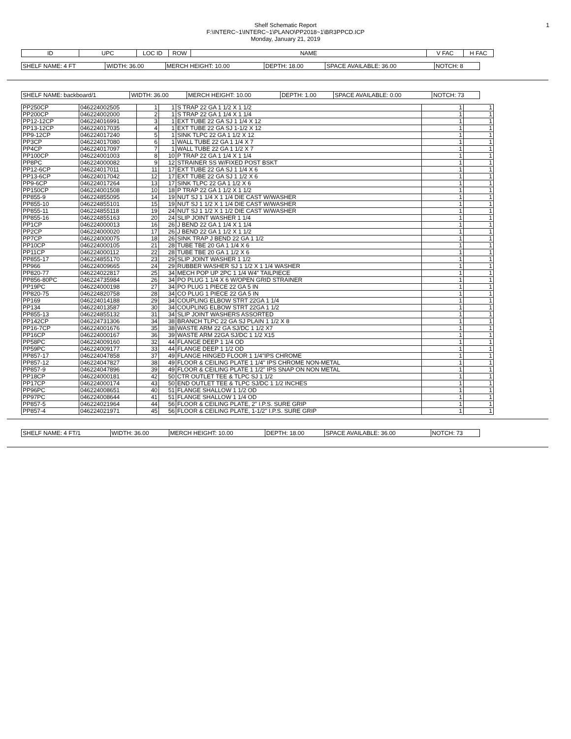Shelf Schematic Report
F:\INTERC~1\INTERC~1\PLANO\PP2018~1\BR3PPCD.ICP
Monday, January 21, 2019
1
| ID | UPC | LOC ID | ROW | NAME | V FAC | H FAC |
| SHELF NAME: 4 FT | WIDTH: 36.00 | MERCH HEIGHT: 10.00 | DEPTH: 18.00 | SPACE AVAILABLE: 36.00 | NOTCH: 8 |
| SHELF NAME: backboard/1 | WIDTH: 36.00 | MERCH HEIGHT: 10.00 | DEPTH: 1.00 | SPACE AVAILABLE: 0.00 | NOTCH: 73 |
| PP250CP | 046224002505 | 1 | 1 | S TRAP 22 GA 1 1/2 X 1 1/2 | 1 | 1 |
| PP200CP | 046224002000 | 2 | 1 | S TRAP 22 GA 1 1/4 X 1 1/4 | 1 | 1 |
| PP12-12CP | 046224016991 | 3 | 1 | EXT TUBE 22 GA SJ 1 1/4 X 12 | 1 | 1 |
| PP13-12CP | 046224017035 | 4 | 1 | EXT TUBE 22 GA SJ 1-1/2 X 12 | 1 | 1 |
| PP9-12CP | 046224017240 | 5 | 1 | SINK TLPC 22 GA 1 1/2 X 12 | 1 | 1 |
| PP3CP | 046224017080 | 6 | 1 | WALL TUBE 22 GA 1 1/4 X 7 | 1 | 1 |
| PP4CP | 046224017097 | 7 | 1 | WALL TUBE 22 GA 1 1/2 X 7 | 1 | 1 |
| PP100CP | 046224001003 | 8 | 10 | P TRAP 22 GA 1 1/4 X 1 1/4 | 1 | 1 |
| PP8PC | 046224000082 | 9 | 12 | STRAINER SS W/FIXED POST BSKT | 1 | 1 |
| PP12-6CP | 046224017011 | 11 | 17 | EXT TUBE 22 GA SJ 1 1/4 X 6 | 1 | 1 |
| PP13-6CP | 046224017042 | 12 | 17 | EXT TUBE 22 GA SJ 1 1/2 X 6 | 1 | 1 |
| PP9-6CP | 046224017264 | 13 | 17 | SINK TLPC 22 GA 1 1/2 X 6 | 1 | 1 |
| PP150CP | 046224001508 | 10 | 18 | P TRAP 22 GA 1 1/2 X 1 1/2 | 1 | 1 |
| PP855-9 | 046224855095 | 14 | 19 | NUT SJ 1 1/4 X 1 1/4 DIE CAST W/WASHER | 1 | 1 |
| PP855-10 | 046224855101 | 15 | 19 | NUT SJ 1 1/2 X 1 1/4 DIE CAST W/WASHER | 1 | 1 |
| PP855-11 | 046224855118 | 19 | 24 | NUT SJ 1 1/2 X 1 1/2 DIE CAST W/WASHER | 1 | 1 |
| PP855-16 | 046224855163 | 20 | 24 | SLIP JOINT WASHER 1 1/4 | 1 | 1 |
| PP1CP | 046224000013 | 16 | 26 | J BEND 22 GA 1 1/4 X 1 1/4 | 1 | 1 |
| PP2CP | 046224000020 | 17 | 26 | J BEND 22 GA 1 1/2 X 1 1/2 | 1 | 1 |
| PP7CP | 046224000075 | 18 | 26 | SINK TRAP J BEND 22 GA 1 1/2 | 1 | 1 |
| PP10CP | 046224000105 | 21 | 28 | TUBE TBE 20 GA 1 1/4 X 6 | 1 | 1 |
| PP11CP | 046224000112 | 22 | 28 | TUBE TBE 20 GA 1 1/2 X 6 | 1 | 1 |
| PP855-17 | 046224855170 | 23 | 29 | SLIP JOINT WASHER 1 1/2 | 1 | 1 |
| PP966 | 046224009665 | 24 | 29 | RUBBER WASHER SJ 1 1/2 X 1 1/4 WASHER | 1 | 1 |
| PP820-77 | 046224022817 | 25 | 34 | MECH POP UP 2PC 1 1/4 W4" TAILPIECE | 1 | 1 |
| PP856-80PC | 046224735984 | 26 | 34 | PO PLUG 1 1/4 X 6 W/OPEN GRID STRAINER | 1 | 1 |
| PP19PC | 046224000198 | 27 | 34 | PO PLUG 1 PIECE 22 GA 5 IN | 1 | 1 |
| PP820-75 | 046224820758 | 28 | 34 | CO PLUG 1 PIECE 22 GA 5 IN | 1 | 1 |
| PP169 | 046224014188 | 29 | 34 | COUPLING ELBOW STRT 22GA 1 1/4 | 1 | 1 |
| PP134 | 046224013587 | 30 | 34 | COUPLING ELBOW STRT 22GA 1 1/2 | 1 | 1 |
| PP855-13 | 046224855132 | 31 | 34 | SLIP JOINT WASHERS ASSORTED | 1 | 1 |
| PP142CP | 046224731306 | 34 | 38 | BRANCH TLPC 22 GA SJ PLAIN 1 1/2 X 8 | 1 | 1 |
| PP16-7CP | 046224001676 | 35 | 38 | WASTE ARM 22 GA SJ/DC 1 1/2 X7 | 1 | 1 |
| PP16CP | 046224000167 | 36 | 39 | WASTE ARM 22GA SJ/DC 1 1/2 X15 | 1 | 1 |
| PP58PC | 046224009160 | 32 | 44 | FLANGE DEEP 1 1/4 OD | 1 | 1 |
| PP59PC | 046224009177 | 33 | 44 | FLANGE DEEP 1 1/2 OD | 1 | 1 |
| PP857-17 | 046224047858 | 37 | 49 | FLANGE HINGED FLOOR 1 1/4"IPS CHROME | 1 | 1 |
| PP857-12 | 046224047827 | 38 | 49 | FLOOR & CEILING PLATE 1 1/4" IPS CHROME NON-METAL | 1 | 1 |
| PP857-9 | 046224047896 | 39 | 49 | FLOOR & CEILING PLATE 1 1/2" IPS SNAP ON NON METAL | 1 | 1 |
| PP18CP | 046224000181 | 42 | 50 | CTR OUTLET TEE & TLPC SJ 1 1/2 | 1 | 1 |
| PP17CP | 046224000174 | 43 | 50 | END OUTLET TEE & TLPC SJ/DC 1 1/2 INCHES | 1 | 1 |
| PP96PC | 046224008651 | 40 | 51 | FLANGE SHALLOW 1 1/2 OD | 1 | 1 |
| PP97PC | 046224008644 | 41 | 51 | FLANGE SHALLOW 1 1/4 OD | 1 | 1 |
| PP857-5 | 046224021964 | 44 | 56 | FLOOR & CEILING PLATE, 2" I.P.S. SURE GRIP | 1 | 1 |
| PP857-4 | 046224021971 | 45 | 56 | FLOOR & CEILING PLATE, 1-1/2" I.P.S. SURE GRIP | 1 | 1 |
| SHELF NAME: 4 FT/1 | WIDTH: 36.00 | MERCH HEIGHT: 10.00 | DEPTH: 18.00 | SPACE AVAILABLE: 36.00 | NOTCH: 73 |